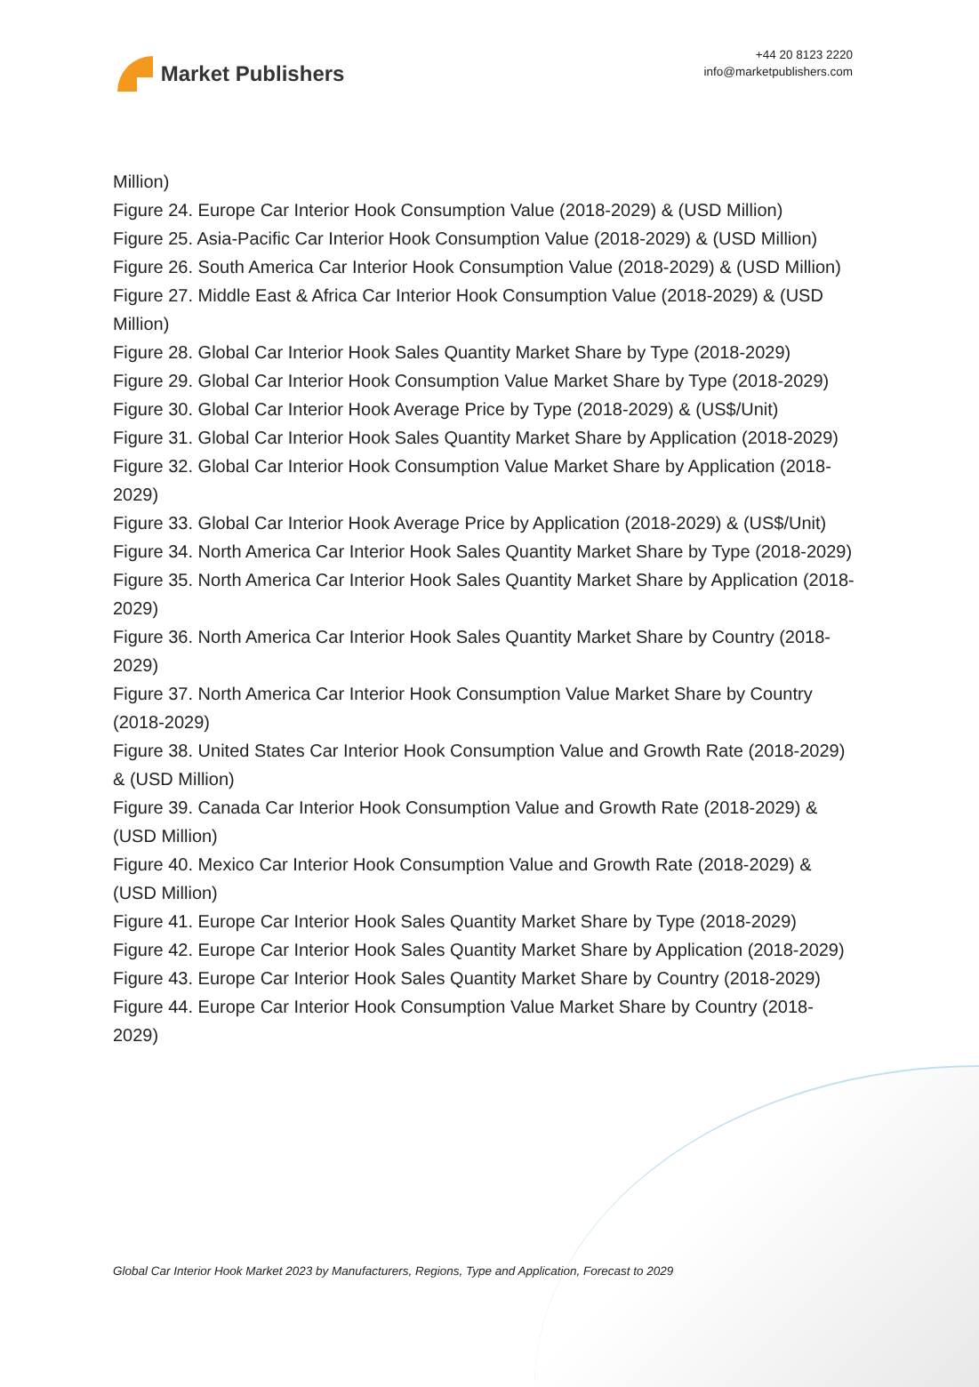Market Publishers
+44 20 8123 2220
info@marketpublishers.com
Million)
Figure 24. Europe Car Interior Hook Consumption Value (2018-2029) & (USD Million)
Figure 25. Asia-Pacific Car Interior Hook Consumption Value (2018-2029) & (USD Million)
Figure 26. South America Car Interior Hook Consumption Value (2018-2029) & (USD Million)
Figure 27. Middle East & Africa Car Interior Hook Consumption Value (2018-2029) & (USD Million)
Figure 28. Global Car Interior Hook Sales Quantity Market Share by Type (2018-2029)
Figure 29. Global Car Interior Hook Consumption Value Market Share by Type (2018-2029)
Figure 30. Global Car Interior Hook Average Price by Type (2018-2029) & (US$/Unit)
Figure 31. Global Car Interior Hook Sales Quantity Market Share by Application (2018-2029)
Figure 32. Global Car Interior Hook Consumption Value Market Share by Application (2018-2029)
Figure 33. Global Car Interior Hook Average Price by Application (2018-2029) & (US$/Unit)
Figure 34. North America Car Interior Hook Sales Quantity Market Share by Type (2018-2029)
Figure 35. North America Car Interior Hook Sales Quantity Market Share by Application (2018-2029)
Figure 36. North America Car Interior Hook Sales Quantity Market Share by Country (2018-2029)
Figure 37. North America Car Interior Hook Consumption Value Market Share by Country (2018-2029)
Figure 38. United States Car Interior Hook Consumption Value and Growth Rate (2018-2029) & (USD Million)
Figure 39. Canada Car Interior Hook Consumption Value and Growth Rate (2018-2029) & (USD Million)
Figure 40. Mexico Car Interior Hook Consumption Value and Growth Rate (2018-2029) & (USD Million)
Figure 41. Europe Car Interior Hook Sales Quantity Market Share by Type (2018-2029)
Figure 42. Europe Car Interior Hook Sales Quantity Market Share by Application (2018-2029)
Figure 43. Europe Car Interior Hook Sales Quantity Market Share by Country (2018-2029)
Figure 44. Europe Car Interior Hook Consumption Value Market Share by Country (2018-2029)
Global Car Interior Hook Market 2023 by Manufacturers, Regions, Type and Application, Forecast to 2029